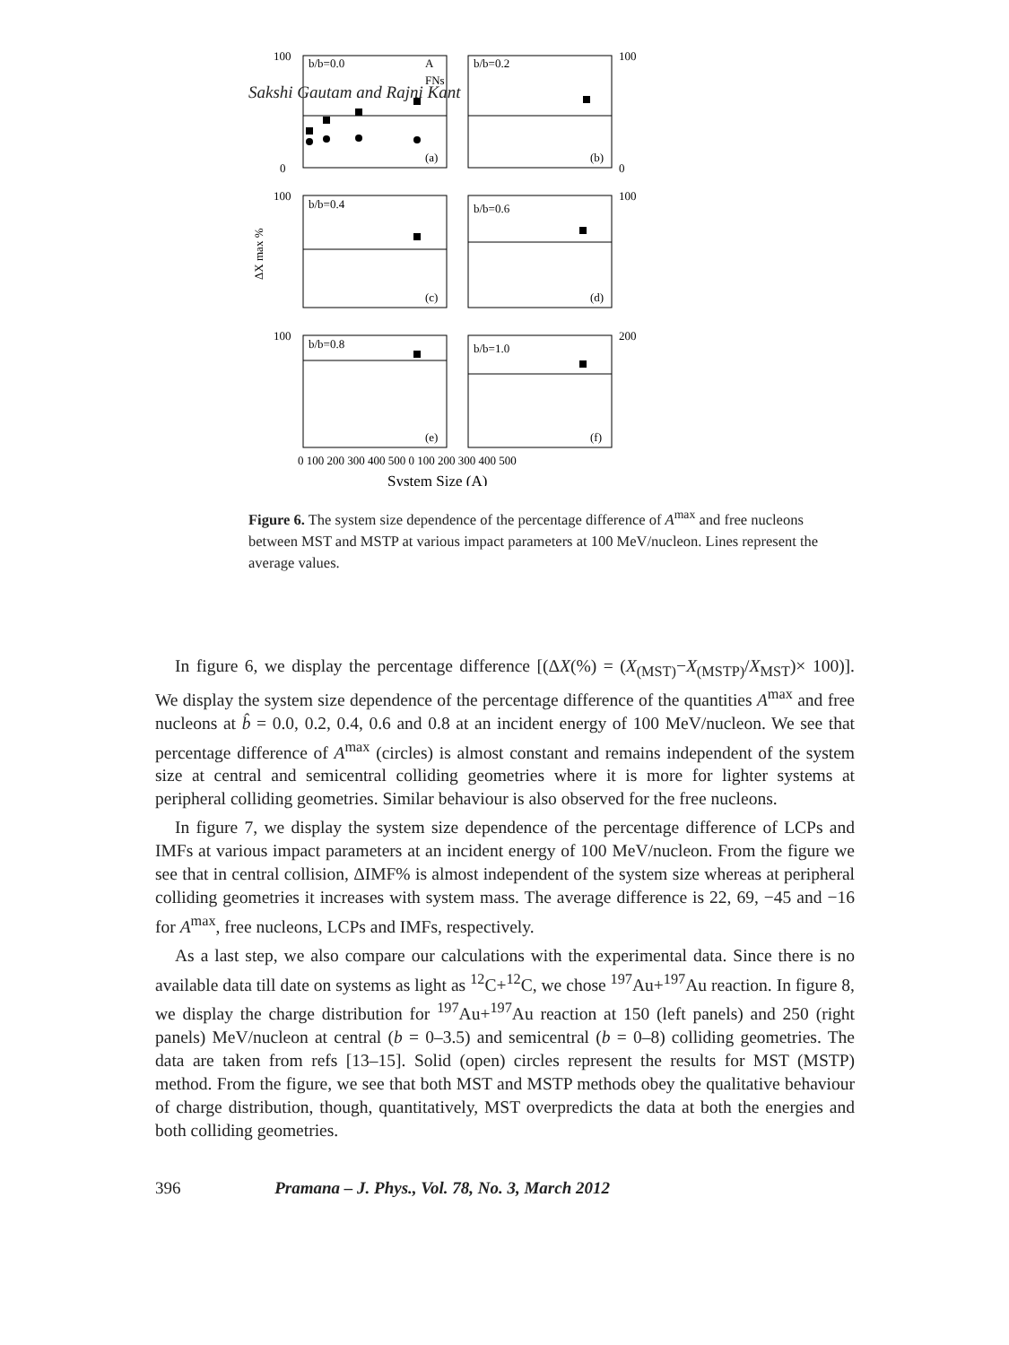Sakshi Gautam and Rajni Kant
b/b=0.0
b/b=0.2
b/b=0.4
b/b=0.6
b/b=0.8
b/b=1.0
A
FNs
(a)
(b)
(c)
(d)
(e)
(f)
100
0
100
0
100
100
100
200
ΔX max %
0 100 200 300 400 500 0 100 200 300 400 500
System Size (A)
Figure 6. The system size dependence of the percentage difference of A<sup>max</sup> and free nucleons between MST and MSTP at various impact parameters at 100 MeV/nucleon. Lines represent the average values.
In figure 6, we display the percentage difference [(ΔX(%) = (X<sub>(MST)</sub>−X<sub>(MSTP)</sub>/X<sub>MST</sub>)× 100)]. We display the system size dependence of the percentage difference of the quantities A<sup>max</sup> and free nucleons at b̂ = 0.0, 0.2, 0.4, 0.6 and 0.8 at an incident energy of 100 MeV/nucleon. We see that percentage difference of A<sup>max</sup> (circles) is almost constant and remains independent of the system size at central and semicentral colliding geometries where it is more for lighter systems at peripheral colliding geometries. Similar behaviour is also observed for the free nucleons.
In figure 7, we display the system size dependence of the percentage difference of LCPs and IMFs at various impact parameters at an incident energy of 100 MeV/nucleon. From the figure we see that in central collision, ΔIMF% is almost independent of the system size whereas at peripheral colliding geometries it increases with system mass. The average difference is 22, 69, −45 and −16 for A<sup>max</sup>, free nucleons, LCPs and IMFs, respectively.
As a last step, we also compare our calculations with the experimental data. Since there is no available data till date on systems as light as <sup>12</sup>C+<sup>12</sup>C, we chose <sup>197</sup>Au+<sup>197</sup>Au reaction. In figure 8, we display the charge distribution for <sup>197</sup>Au+<sup>197</sup>Au reaction at 150 (left panels) and 250 (right panels) MeV/nucleon at central (b = 0–3.5) and semicentral (b = 0–8) colliding geometries. The data are taken from refs [13–15]. Solid (open) circles represent the results for MST (MSTP) method. From the figure, we see that both MST and MSTP methods obey the qualitative behaviour of charge distribution, though, quantitatively, MST overpredicts the data at both the energies and both colliding geometries.
396 Pramana – J. Phys., Vol. 78, No. 3, March 2012